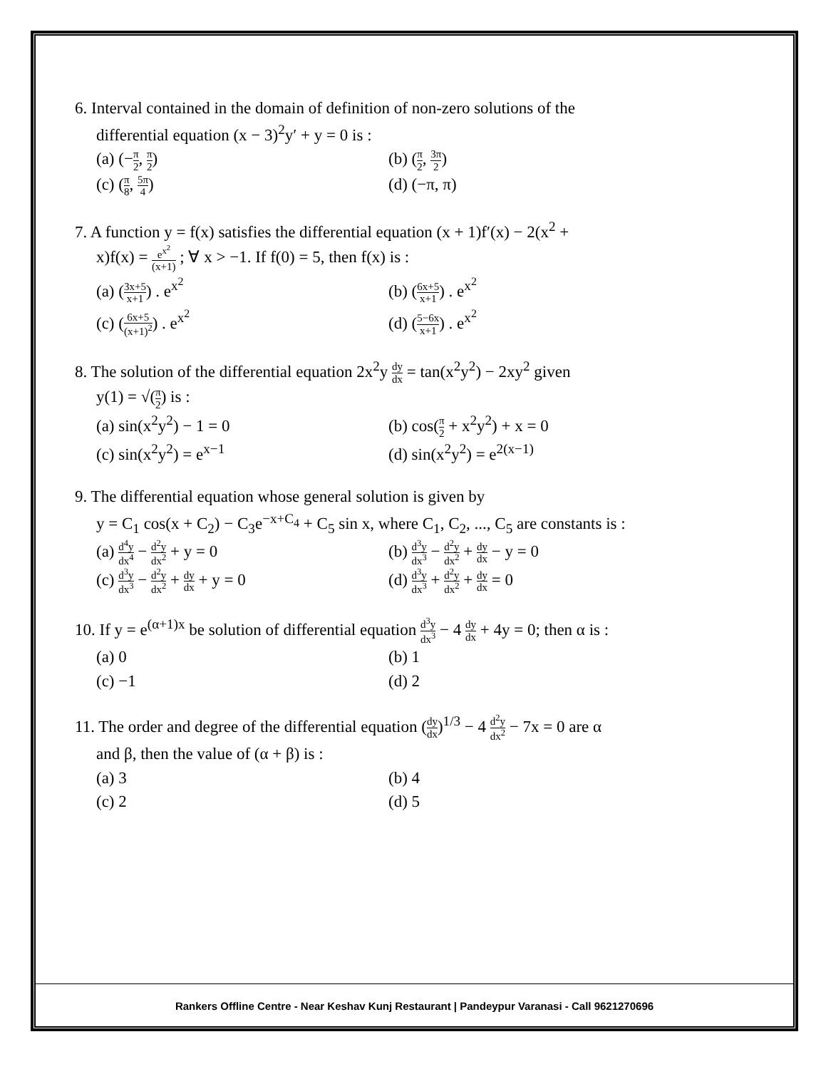6. Interval contained in the domain of definition of non-zero solutions of the
differential equation (x − 3)<sup>2</sup>y′ + y = 0 is :
(a) (−π 2, π 2)
(b) (π 2, 3π 2)
(c) (π 8, 5π 4)
(d) (−π, π)
7. A function y = f(x) satisfies the differential equation (x + 1)f′(x) − 2(x<sup>2</sup> +
x)f(x) = e<sup>x<sup>2</sup></sup> (x+1) ; ∀ x > −1. If f(0) = 5, then f(x) is :
(a) (3x+5 x+1) . e<sup>x<sup>2</sup></sup>
(b) (6x+5 x+1) . e<sup>x<sup>2</sup></sup>
(c) (6x+5 (x+1)<sup>2</sup>) . e<sup>x<sup>2</sup></sup>
(d) (5−6x x+1) . e<sup>x<sup>2</sup></sup>
8. The solution of the differential equation 2x<sup>2</sup>y dy dx = tan(x<sup>2</sup>y<sup>2</sup>) − 2xy<sup>2</sup> given
y(1) = √(π 2) is :
(a) sin(x<sup>2</sup>y<sup>2</sup>) − 1 = 0
(b) cos(π 2 + x<sup>2</sup>y<sup>2</sup>) + x = 0
(c) sin(x<sup>2</sup>y<sup>2</sup>) = e<sup>x−1</sup>
(d) sin(x<sup>2</sup>y<sup>2</sup>) = e<sup>2(x−1)</sup>
9. The differential equation whose general solution is given by
y = C<sub>1</sub> cos(x + C<sub>2</sub>) − C<sub>3</sub>e<sup>−x+C<sub>4</sub></sup> + C<sub>5</sub> sin x, where C<sub>1</sub>, C<sub>2</sub>, ..., C<sub>5</sub> are constants is :
(a) d<sup>4</sup>y dx<sup>4</sup> − d<sup>2</sup>y dx<sup>2</sup> + y = 0
(b) d<sup>3</sup>y dx<sup>3</sup> − d<sup>2</sup>y dx<sup>2</sup> + dy dx − y = 0
(c) d<sup>3</sup>y dx<sup>3</sup> − d<sup>2</sup>y dx<sup>2</sup> + dy dx + y = 0
(d) d<sup>3</sup>y dx<sup>3</sup> + d<sup>2</sup>y dx<sup>2</sup> + dy dx = 0
10. If y = e<sup>(α+1)x</sup> be solution of differential equation d<sup>3</sup>y dx<sup>3</sup> − 4 dy dx + 4y = 0; then α is :
(a) 0
(b) 1
(c) −1
(d) 2
11. The order and degree of the differential equation (dy dx)<sup>1/3</sup> − 4 d<sup>2</sup>y dx<sup>2</sup> − 7x = 0 are α
and β, then the value of (α + β) is :
(a) 3
(b) 4
(c) 2
(d) 5
Rankers Offline Centre - Near Keshav Kunj Restaurant | Pandeypur Varanasi - Call 9621270696